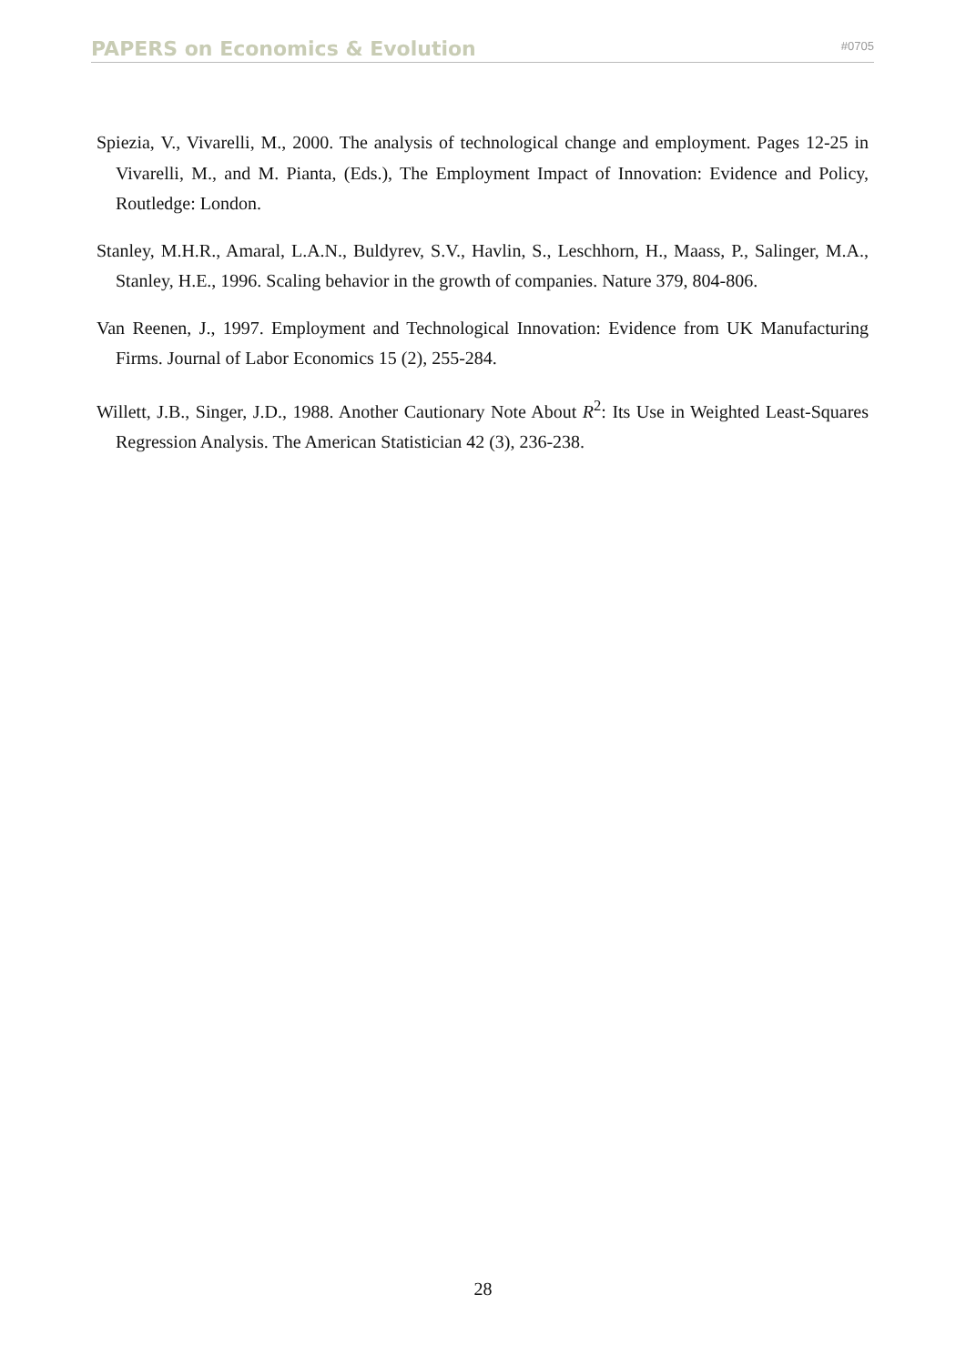PAPERS on Economics & Evolution #0705
Spiezia, V., Vivarelli, M., 2000. The analysis of technological change and employment. Pages 12-25 in Vivarelli, M., and M. Pianta, (Eds.), The Employment Impact of Innovation: Evidence and Policy, Routledge: London.
Stanley, M.H.R., Amaral, L.A.N., Buldyrev, S.V., Havlin, S., Leschhorn, H., Maass, P., Salinger, M.A., Stanley, H.E., 1996. Scaling behavior in the growth of companies. Nature 379, 804-806.
Van Reenen, J., 1997. Employment and Technological Innovation: Evidence from UK Manufacturing Firms. Journal of Labor Economics 15 (2), 255-284.
Willett, J.B., Singer, J.D., 1988. Another Cautionary Note About R<sup>2</sup>: Its Use in Weighted Least-Squares Regression Analysis. The American Statistician 42 (3), 236-238.
28